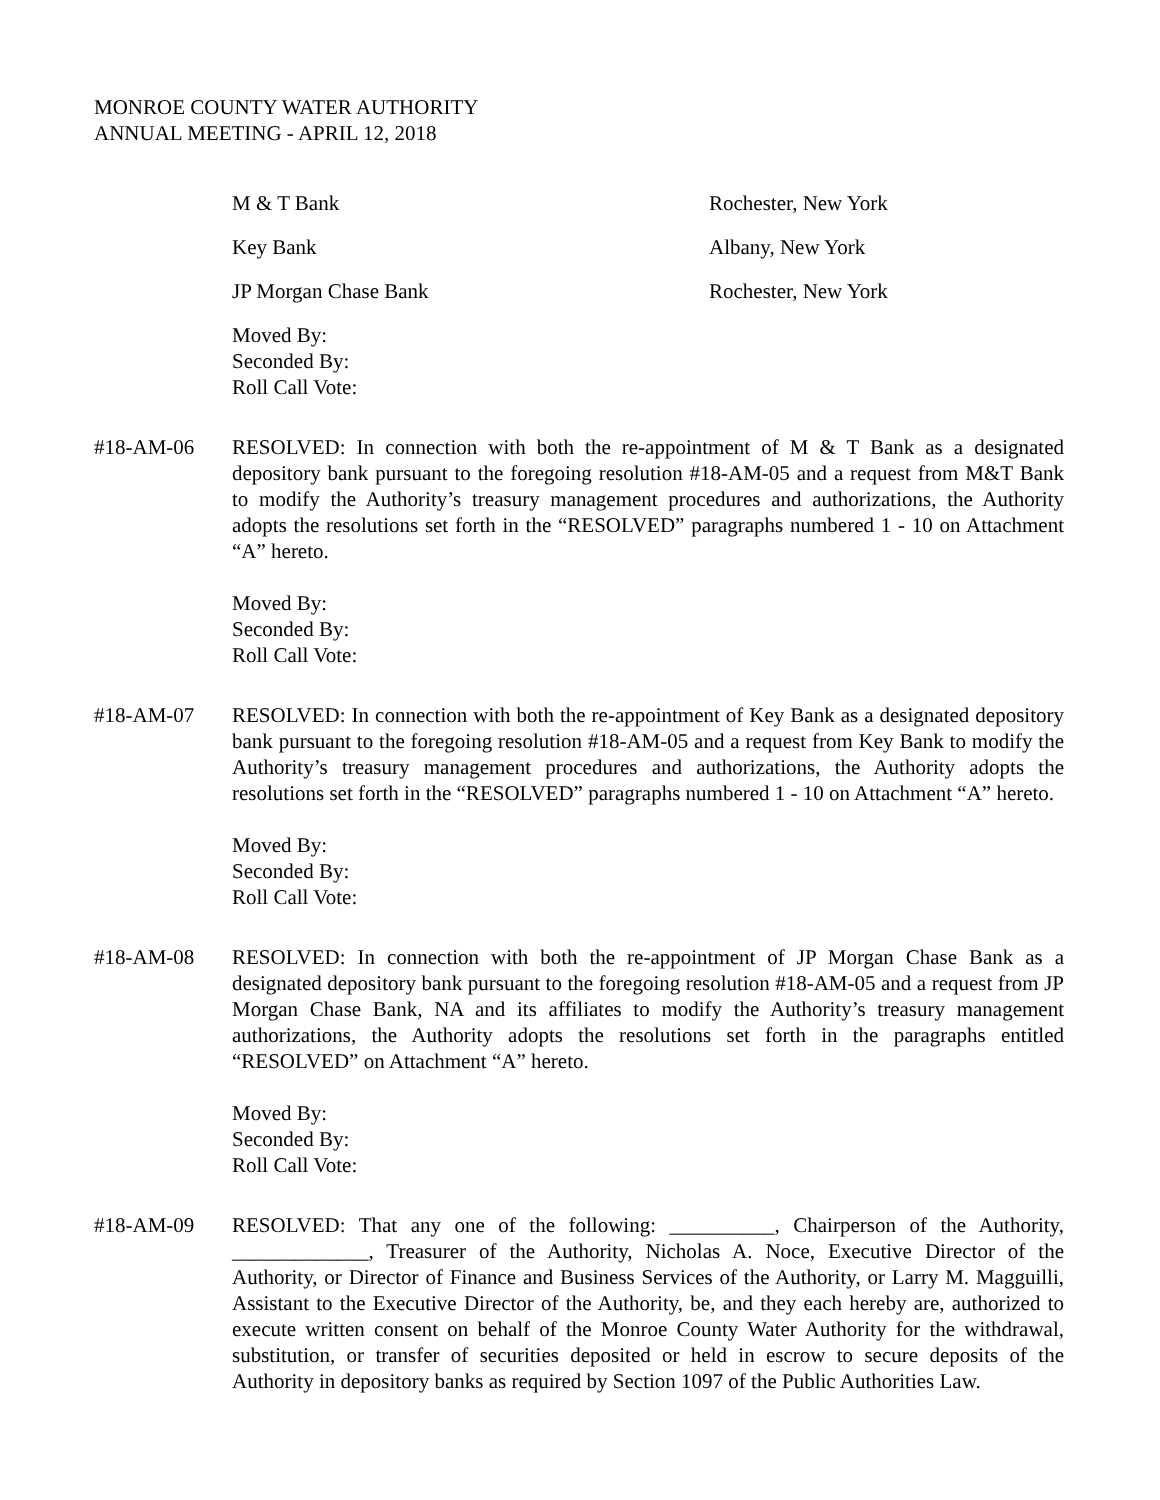MONROE COUNTY WATER AUTHORITY
ANNUAL MEETING - APRIL 12, 2018
M & T Bank Rochester, New York
Key Bank Albany, New York
JP Morgan Chase Bank Rochester, New York
Moved By:
Seconded By:
Roll Call Vote:
#18-AM-06 RESOLVED: In connection with both the re-appointment of M & T Bank as a designated depository bank pursuant to the foregoing resolution #18-AM-05 and a request from M&T Bank to modify the Authority’s treasury management procedures and authorizations, the Authority adopts the resolutions set forth in the “RESOLVED” paragraphs numbered 1 - 10 on Attachment “A” hereto.
Moved By:
Seconded By:
Roll Call Vote:
#18-AM-07 RESOLVED: In connection with both the re-appointment of Key Bank as a designated depository bank pursuant to the foregoing resolution #18-AM-05 and a request from Key Bank to modify the Authority’s treasury management procedures and authorizations, the Authority adopts the resolutions set forth in the “RESOLVED” paragraphs numbered 1 - 10 on Attachment “A” hereto.
Moved By:
Seconded By:
Roll Call Vote:
#18-AM-08 RESOLVED: In connection with both the re-appointment of JP Morgan Chase Bank as a designated depository bank pursuant to the foregoing resolution #18-AM-05 and a request from JP Morgan Chase Bank, NA and its affiliates to modify the Authority’s treasury management authorizations, the Authority adopts the resolutions set forth in the paragraphs entitled “RESOLVED” on Attachment “A” hereto.
Moved By:
Seconded By:
Roll Call Vote:
#18-AM-09 RESOLVED: That any one of the following: __________, Chairperson of the Authority, _____________, Treasurer of the Authority, Nicholas A. Noce, Executive Director of the Authority, or Director of Finance and Business Services of the Authority, or Larry M. Magguilli, Assistant to the Executive Director of the Authority, be, and they each hereby are, authorized to execute written consent on behalf of the Monroe County Water Authority for the withdrawal, substitution, or transfer of securities deposited or held in escrow to secure deposits of the Authority in depository banks as required by Section 1097 of the Public Authorities Law.